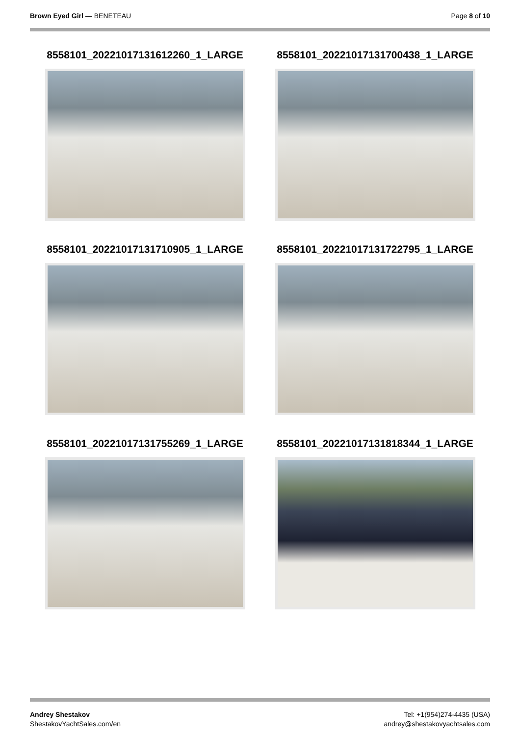Brown Eyed Girl — BENETEAU Page 8 of 10
8558101_20221017131612260_1_LARGE
8558101_20221017131700438_1_LARGE
8558101_20221017131710905_1_LARGE
8558101_20221017131722795_1_LARGE
8558101_20221017131755269_1_LARGE
8558101_20221017131818344_1_LARGE
Andrey Shestakov
ShestakovYachtSales.com/en
Tel: +1(954)274-4435 (USA)
andrey@shestakovyachtsales.com